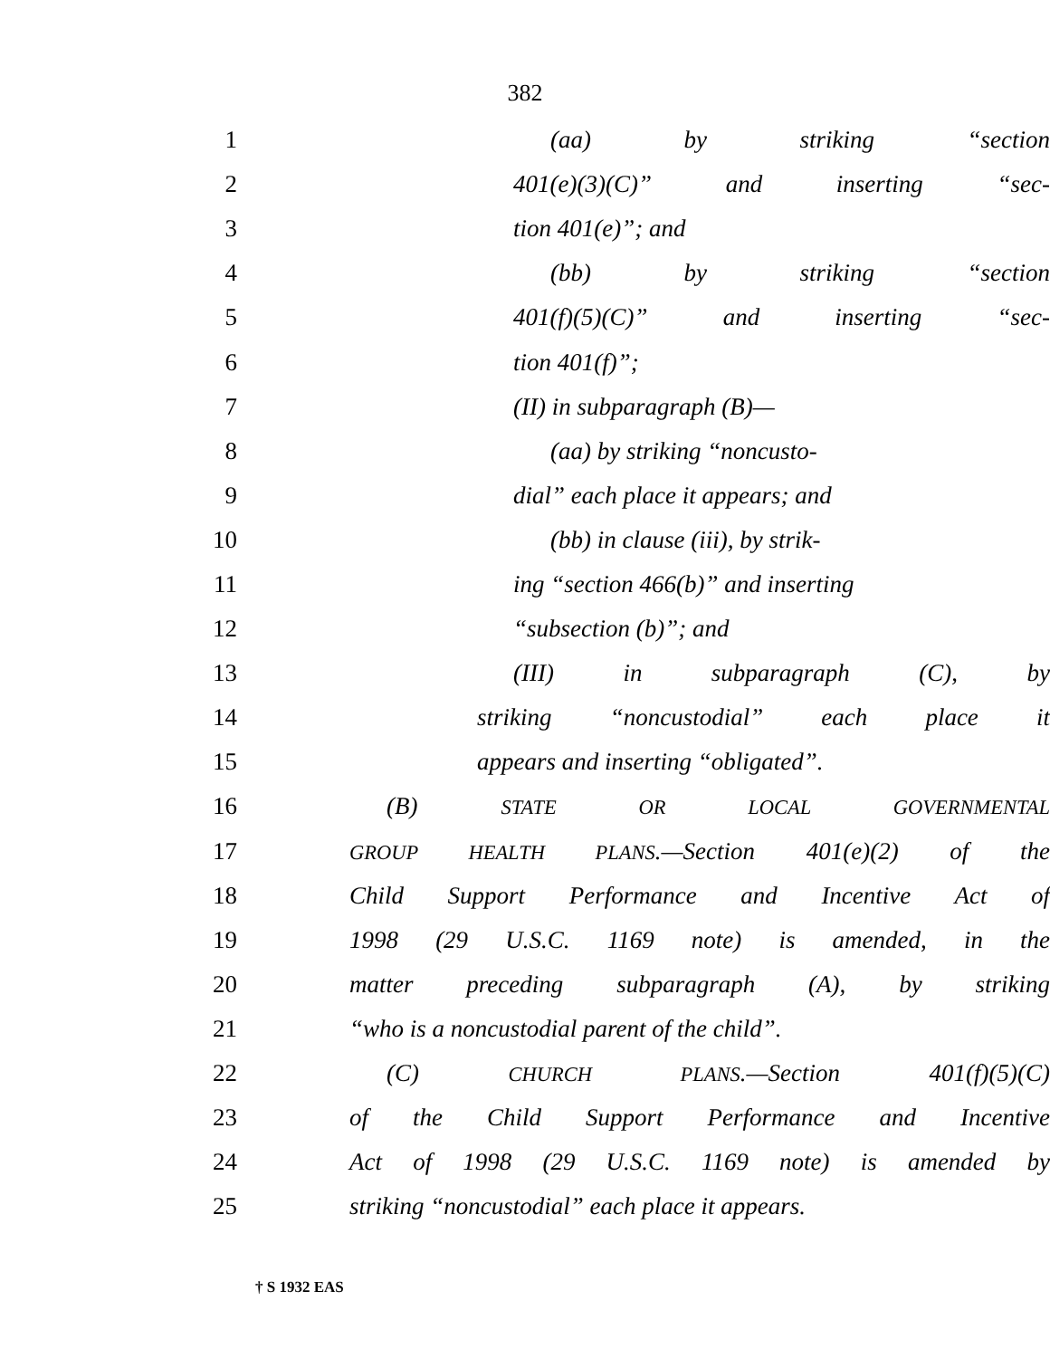382
1 (aa) by striking “section
2 401(e)(3)(C)” and inserting “sec-
3 tion 401(e)”; and
4 (bb) by striking “section
5 401(f)(5)(C)” and inserting “sec-
6 tion 401(f)”;
7 (II) in subparagraph (B)—
8 (aa) by striking “noncusto-
9 dial” each place it appears; and
10 (bb) in clause (iii), by strik-
11 ing “section 466(b)” and inserting
12 “subsection (b)”; and
13 (III) in subparagraph (C), by
14 striking “noncustodial” each place it
15 appears and inserting “obligated”.
16 (B) STATE OR LOCAL GOVERNMENTAL
17 GROUP HEALTH PLANS.—Section 401(e)(2) of the
18 Child Support Performance and Incentive Act of
19 1998 (29 U.S.C. 1169 note) is amended, in the
20 matter preceding subparagraph (A), by striking
21 “who is a noncustodial parent of the child”.
22 (C) CHURCH PLANS.—Section 401(f)(5)(C)
23 of the Child Support Performance and Incentive
24 Act of 1998 (29 U.S.C. 1169 note) is amended by
25 striking “noncustodial” each place it appears.
† S 1932 EAS